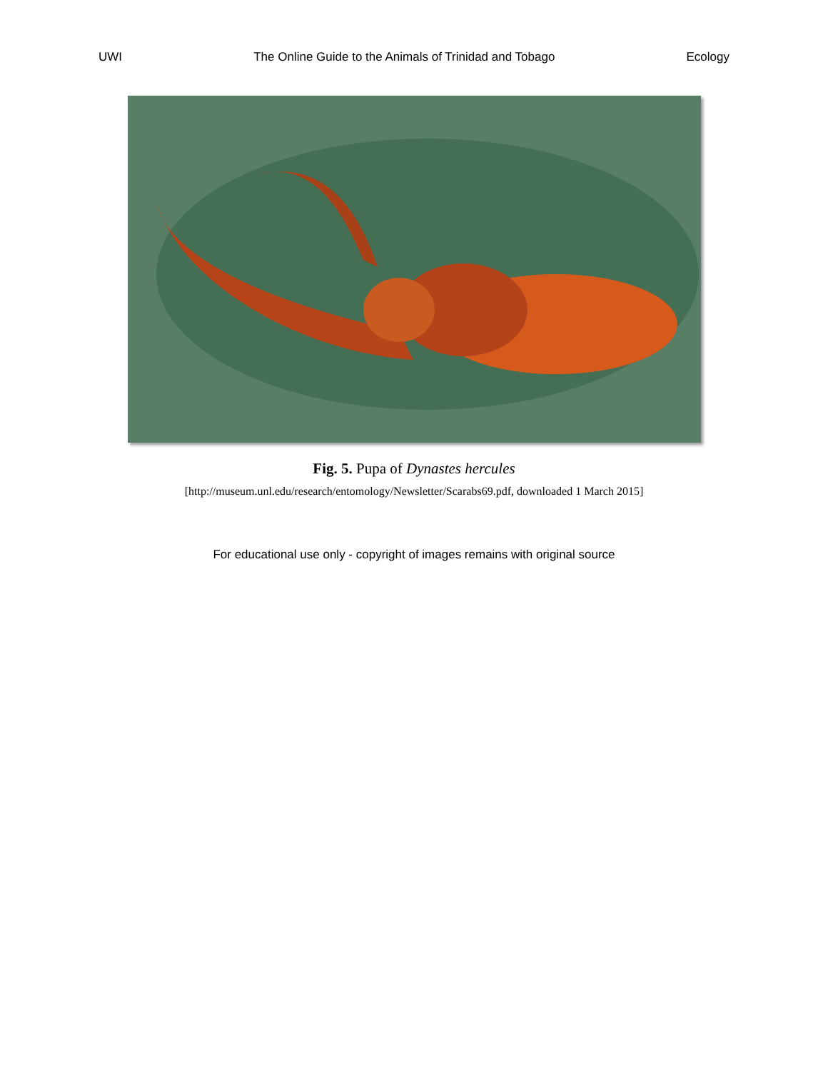UWI The Online Guide to the Animals of Trinidad and Tobago Ecology
Fig. 5. Pupa of Dynastes hercules
[http://museum.unl.edu/research/entomology/Newsletter/Scarabs69.pdf, downloaded 1 March 2015]
For educational use only - copyright of images remains with original source